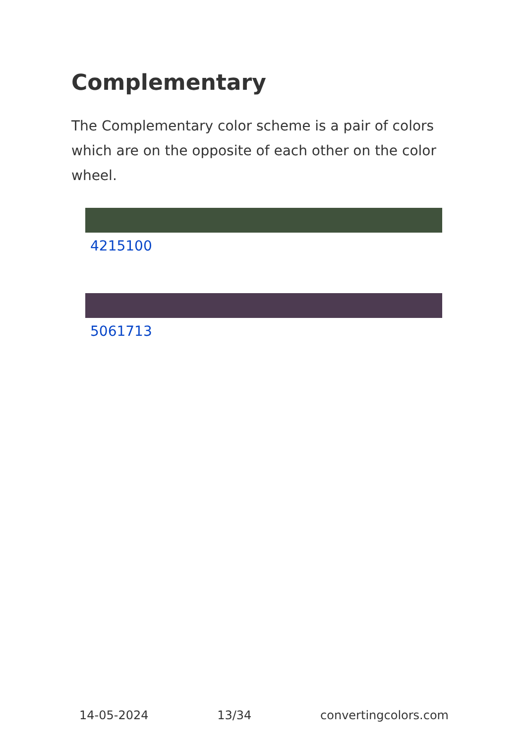Complementary
The Complementary color scheme is a pair of colors which are on the opposite of each other on the color wheel.
4215100
5061713
14-05-2024 13/34 convertingcolors.com